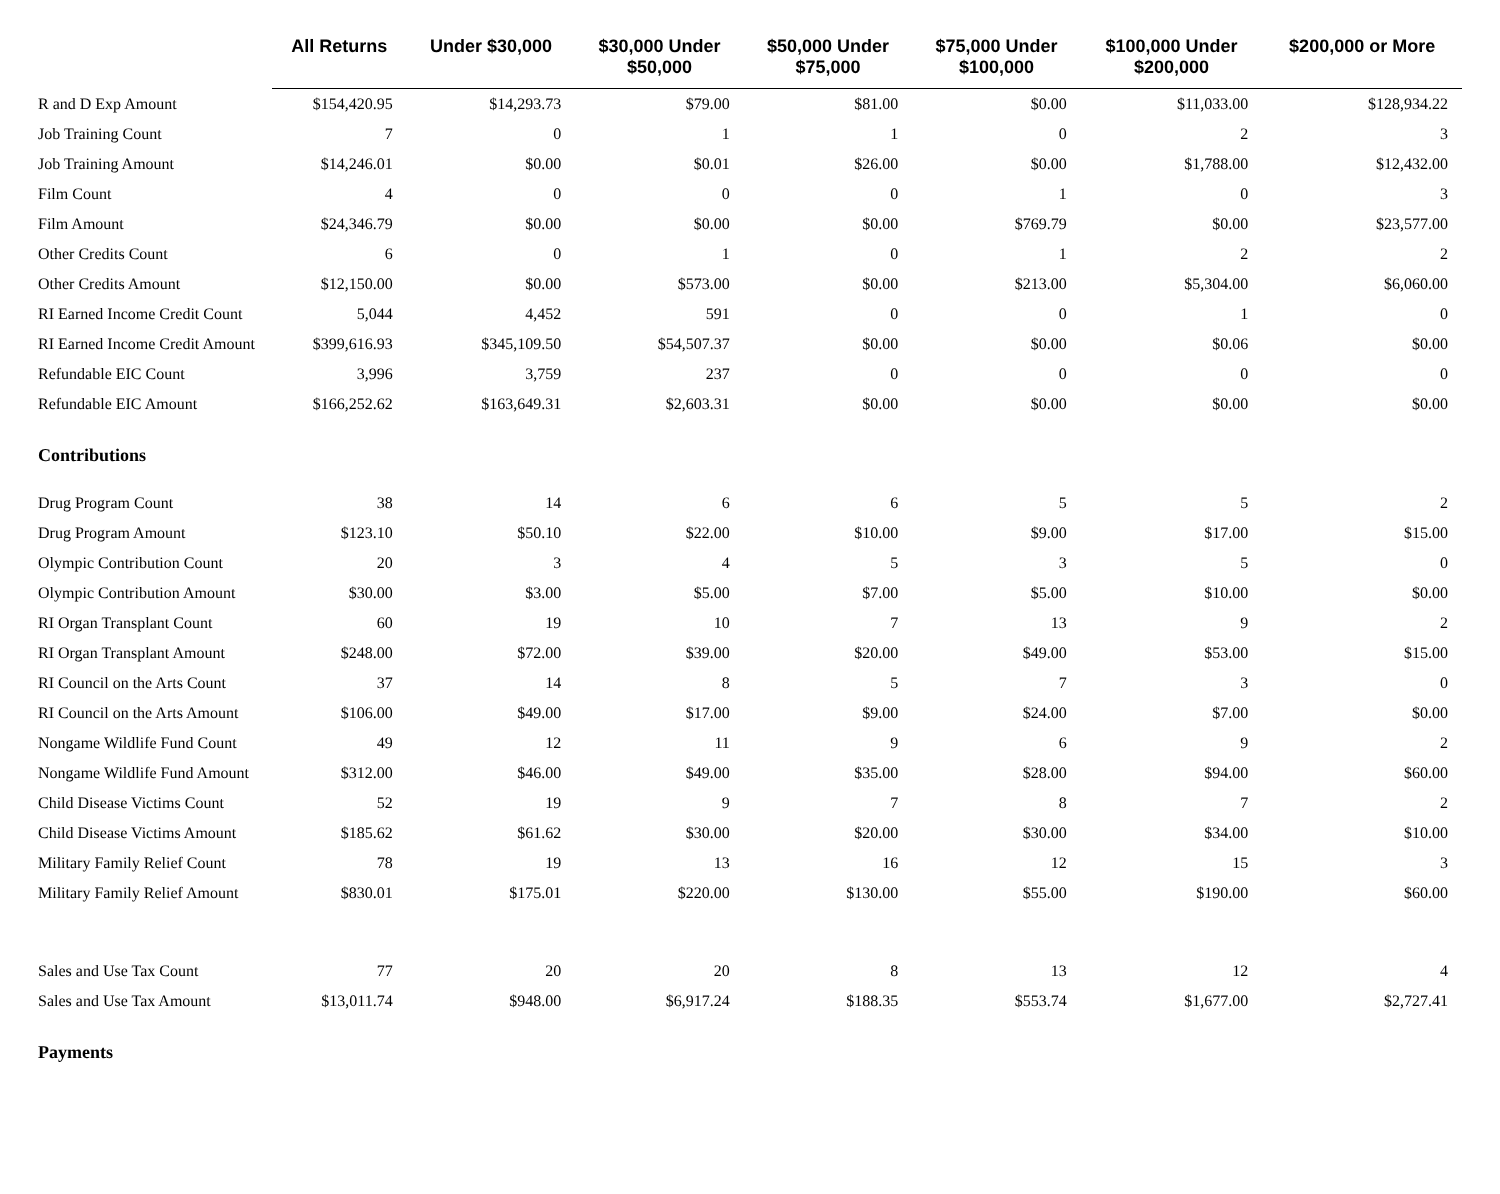| | All Returns | Under $30,000 | $30,000 Under $50,000 | $50,000 Under $75,000 | $75,000 Under $100,000 | $100,000 Under $200,000 | $200,000 or More |
| --- | --- | --- | --- | --- | --- | --- | --- |
| R and D Exp Amount | $154,420.95 | $14,293.73 | $79.00 | $81.00 | $0.00 | $11,033.00 | $128,934.22 |
| Job Training Count | 7 | 0 | 1 | 1 | 0 | 2 | 3 |
| Job Training Amount | $14,246.01 | $0.00 | $0.01 | $26.00 | $0.00 | $1,788.00 | $12,432.00 |
| Film Count | 4 | 0 | 0 | 0 | 1 | 0 | 3 |
| Film Amount | $24,346.79 | $0.00 | $0.00 | $0.00 | $769.79 | $0.00 | $23,577.00 |
| Other Credits Count | 6 | 0 | 1 | 0 | 1 | 2 | 2 |
| Other Credits Amount | $12,150.00 | $0.00 | $573.00 | $0.00 | $213.00 | $5,304.00 | $6,060.00 |
| RI Earned Income Credit Count | 5,044 | 4,452 | 591 | 0 | 0 | 1 | 0 |
| RI Earned Income Credit Amount | $399,616.93 | $345,109.50 | $54,507.37 | $0.00 | $0.00 | $0.06 | $0.00 |
| Refundable EIC Count | 3,996 | 3,759 | 237 | 0 | 0 | 0 | 0 |
| Refundable EIC Amount | $166,252.62 | $163,649.31 | $2,603.31 | $0.00 | $0.00 | $0.00 | $0.00 |
| Contributions | | | | | | | |
| Drug Program Count | 38 | 14 | 6 | 6 | 5 | 5 | 2 |
| Drug Program Amount | $123.10 | $50.10 | $22.00 | $10.00 | $9.00 | $17.00 | $15.00 |
| Olympic Contribution Count | 20 | 3 | 4 | 5 | 3 | 5 | 0 |
| Olympic Contribution Amount | $30.00 | $3.00 | $5.00 | $7.00 | $5.00 | $10.00 | $0.00 |
| RI Organ Transplant Count | 60 | 19 | 10 | 7 | 13 | 9 | 2 |
| RI Organ Transplant Amount | $248.00 | $72.00 | $39.00 | $20.00 | $49.00 | $53.00 | $15.00 |
| RI Council on the Arts Count | 37 | 14 | 8 | 5 | 7 | 3 | 0 |
| RI Council on the Arts Amount | $106.00 | $49.00 | $17.00 | $9.00 | $24.00 | $7.00 | $0.00 |
| Nongame Wildlife Fund Count | 49 | 12 | 11 | 9 | 6 | 9 | 2 |
| Nongame Wildlife Fund Amount | $312.00 | $46.00 | $49.00 | $35.00 | $28.00 | $94.00 | $60.00 |
| Child Disease Victims Count | 52 | 19 | 9 | 7 | 8 | 7 | 2 |
| Child Disease Victims Amount | $185.62 | $61.62 | $30.00 | $20.00 | $30.00 | $34.00 | $10.00 |
| Military Family Relief Count | 78 | 19 | 13 | 16 | 12 | 15 | 3 |
| Military Family Relief Amount | $830.01 | $175.01 | $220.00 | $130.00 | $55.00 | $190.00 | $60.00 |
| Sales and Use Tax Count | 77 | 20 | 20 | 8 | 13 | 12 | 4 |
| Sales and Use Tax Amount | $13,011.74 | $948.00 | $6,917.24 | $188.35 | $553.74 | $1,677.00 | $2,727.41 |
| Payments | | | | | | | |